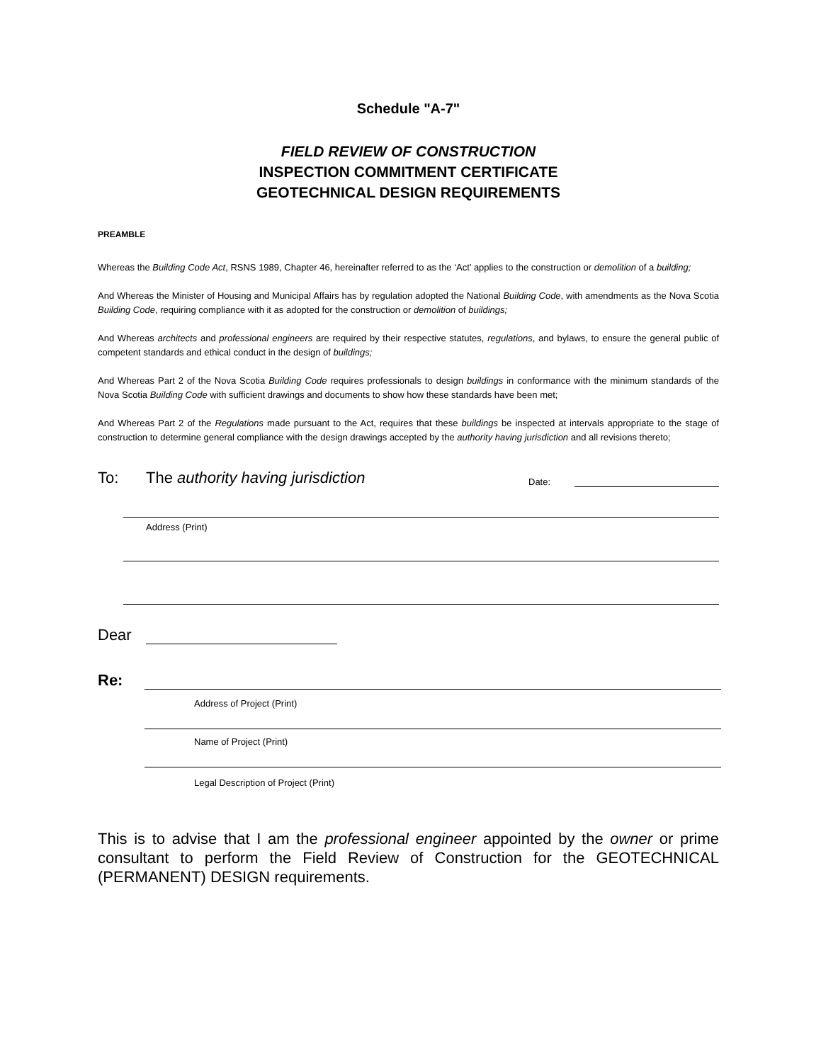Schedule "A-7"
FIELD REVIEW OF CONSTRUCTION
INSPECTION COMMITMENT CERTIFICATE
GEOTECHNICAL DESIGN REQUIREMENTS
PREAMBLE
Whereas the Building Code Act, RSNS 1989, Chapter 46, hereinafter referred to as the ‘Act’ applies to the construction or demolition of a building;
And Whereas the Minister of Housing and Municipal Affairs has by regulation adopted the National Building Code, with amendments as the Nova Scotia Building Code, requiring compliance with it as adopted for the construction or demolition of buildings;
And Whereas architects and professional engineers are required by their respective statutes, regulations, and bylaws, to ensure the general public of competent standards and ethical conduct in the design of buildings;
And Whereas Part 2 of the Nova Scotia Building Code requires professionals to design buildings in conformance with the minimum standards of the Nova Scotia Building Code with sufficient drawings and documents to show how these standards have been met;
And Whereas Part 2 of the Regulations made pursuant to the Act, requires that these buildings be inspected at intervals appropriate to the stage of construction to determine general compliance with the design drawings accepted by the authority having jurisdiction and all revisions thereto;
To: The authority having jurisdiction Date:
Address (Print)
Dear
Re:
Address of Project (Print)
Name of Project (Print)
Legal Description of Project (Print)
This is to advise that I am the professional engineer appointed by the owner or prime consultant to perform the Field Review of Construction for the GEOTECHNICAL (PERMANENT) DESIGN requirements.